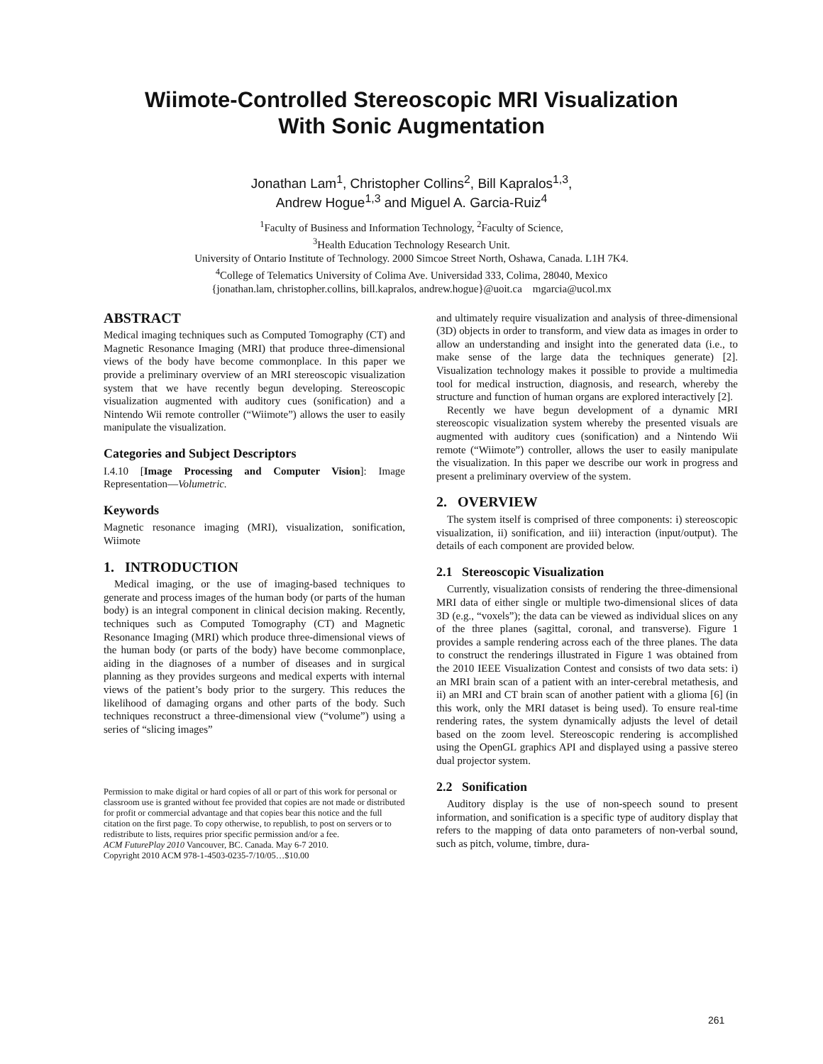Wiimote-Controlled Stereoscopic MRI Visualization
With Sonic Augmentation
Jonathan Lam<sup>1</sup>, Christopher Collins<sup>2</sup>, Bill Kapralos<sup>1,3</sup>,
Andrew Hogue<sup>1,3</sup> and Miguel A. Garcia-Ruiz<sup>4</sup>
<sup>1</sup> Faculty of Business and Information Technology, <sup>2</sup>Faculty of Science,
<sup>3</sup> Health Education Technology Research Unit.
University of Ontario Institute of Technology. 2000 Simcoe Street North, Oshawa, Canada. L1H 7K4.
<sup>4</sup> College of Telematics University of Colima Ave. Universidad 333, Colima, 28040, Mexico
{jonathan.lam, christopher.collins, bill.kapralos, andrew.hogue}@uoit.ca mgarcia@ucol.mx
ABSTRACT
Medical imaging techniques such as Computed Tomography (CT) and Magnetic Resonance Imaging (MRI) that produce three-dimensional views of the body have become commonplace. In this paper we provide a preliminary overview of an MRI stereoscopic visualization system that we have recently begun developing. Stereoscopic visualization augmented with auditory cues (sonification) and a Nintendo Wii remote controller (“Wiimote”) allows the user to easily manipulate the visualization.
Categories and Subject Descriptors
I.4.10 [Image Processing and Computer Vision]: Image Representation—Volumetric.
Keywords
Magnetic resonance imaging (MRI), visualization, sonification, Wiimote
1. INTRODUCTION
Medical imaging, or the use of imaging-based techniques to generate and process images of the human body (or parts of the human body) is an integral component in clinical decision making. Recently, techniques such as Computed Tomography (CT) and Magnetic Resonance Imaging (MRI) which produce three-dimensional views of the human body (or parts of the body) have become commonplace, aiding in the diagnoses of a number of diseases and in surgical planning as they provides surgeons and medical experts with internal views of the patient’s body prior to the surgery. This reduces the likelihood of damaging organs and other parts of the body. Such techniques reconstruct a three-dimensional view (“volume”) using a series of “slicing images”
Permission to make digital or hard copies of all or part of this work for personal or classroom use is granted without fee provided that copies are not made or distributed for profit or commercial advantage and that copies bear this notice and the full citation on the first page. To copy otherwise, to republish, to post on servers or to redistribute to lists, requires prior specific permission and/or a fee.
ACM FuturePlay 2010 Vancouver, BC. Canada. May 6-7 2010.
Copyright 2010 ACM 978-1-4503-0235-7/10/05…$10.00
and ultimately require visualization and analysis of three-dimensional (3D) objects in order to transform, and view data as images in order to allow an understanding and insight into the generated data (i.e., to make sense of the large data the techniques generate) [2]. Visualization technology makes it possible to provide a multimedia tool for medical instruction, diagnosis, and research, whereby the structure and function of human organs are explored interactively [2].
Recently we have begun development of a dynamic MRI stereoscopic visualization system whereby the presented visuals are augmented with auditory cues (sonification) and a Nintendo Wii remote (“Wiimote”) controller, allows the user to easily manipulate the visualization. In this paper we describe our work in progress and present a preliminary overview of the system.
2. OVERVIEW
The system itself is comprised of three components: i) stereoscopic visualization, ii) sonification, and iii) interaction (input/output). The details of each component are provided below.
2.1 Stereoscopic Visualization
Currently, visualization consists of rendering the three-dimensional MRI data of either single or multiple two-dimensional slices of data 3D (e.g., “voxels”); the data can be viewed as individual slices on any of the three planes (sagittal, coronal, and transverse). Figure 1 provides a sample rendering across each of the three planes. The data to construct the renderings illustrated in Figure 1 was obtained from the 2010 IEEE Visualization Contest and consists of two data sets: i) an MRI brain scan of a patient with an inter-cerebral metathesis, and ii) an MRI and CT brain scan of another patient with a glioma [6] (in this work, only the MRI dataset is being used). To ensure real-time rendering rates, the system dynamically adjusts the level of detail based on the zoom level. Stereoscopic rendering is accomplished using the OpenGL graphics API and displayed using a passive stereo dual projector system.
2.2 Sonification
Auditory display is the use of non-speech sound to present information, and sonification is a specific type of auditory display that refers to the mapping of data onto parameters of non-verbal sound, such as pitch, volume, timbre, dura-
261